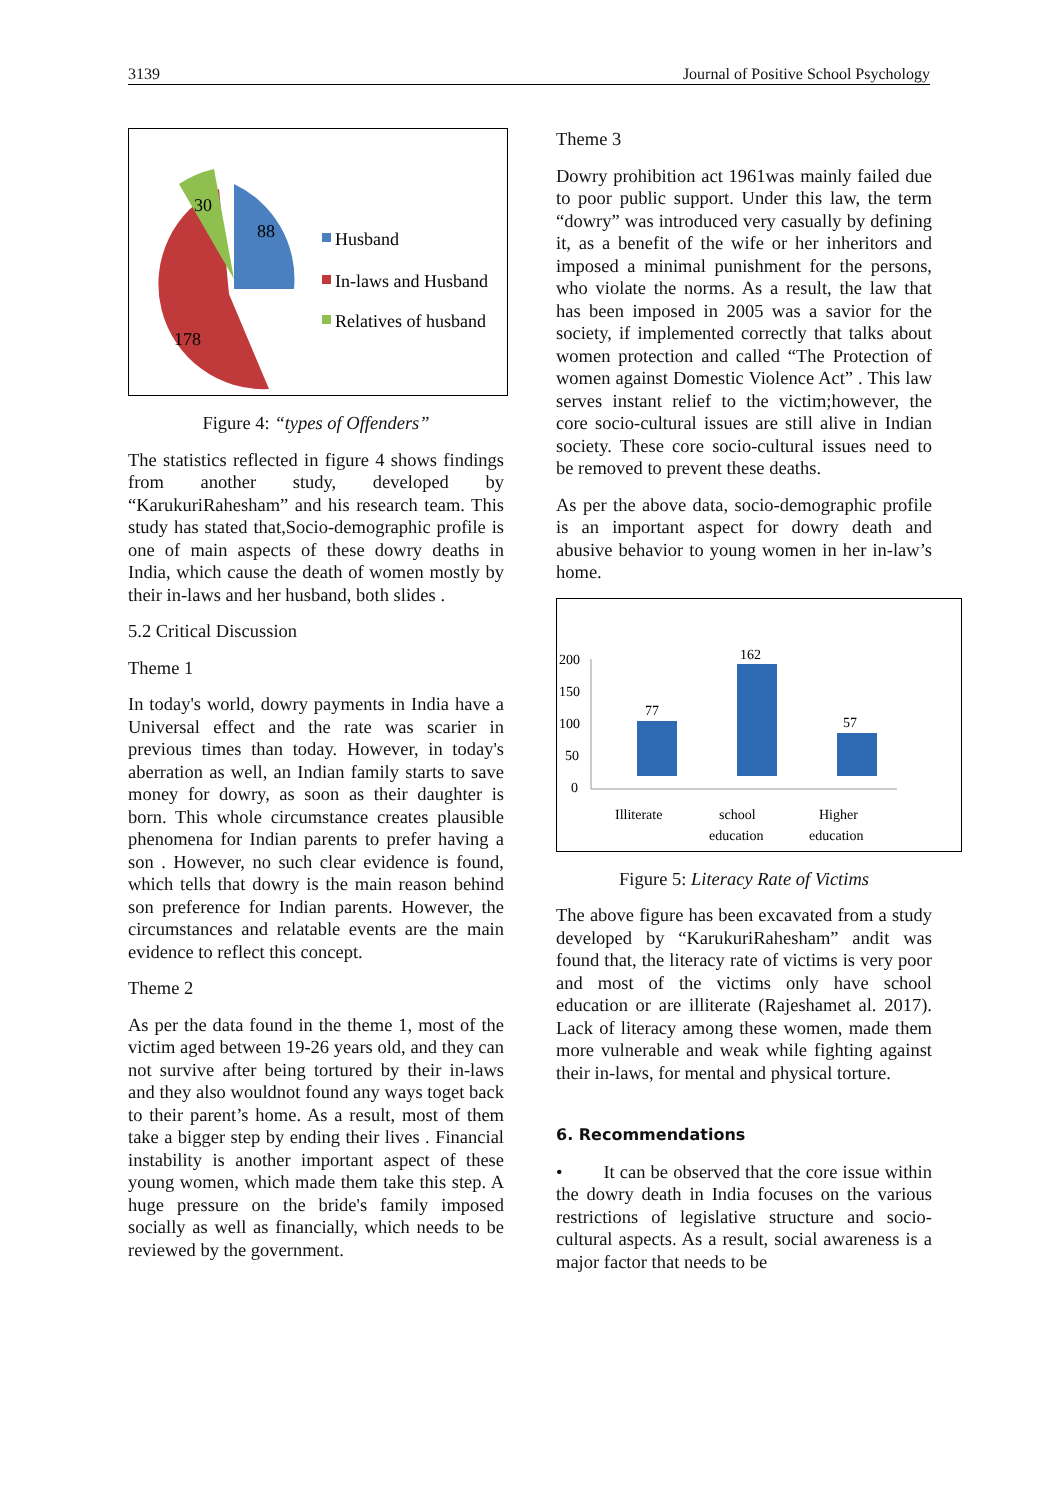3139 Journal of Positive School Psychology
30
88
178
Husband
In-laws and Husband
Relatives of husband
Figure 4: “types of Offenders”
The statistics reflected in figure 4 shows findings from another study, developed by “KarukuriRahesham” and his research team. This study has stated that,Socio-demographic profile is one of main aspects of these dowry deaths in India, which cause the death of women mostly by their in-laws and her husband, both slides .
5.2 Critical Discussion
Theme 1
In today's world, dowry payments in India have a Universal effect and the rate was scarier in previous times than today. However, in today's aberration as well, an Indian family starts to save money for dowry, as soon as their daughter is born. This whole circumstance creates plausible phenomena for Indian parents to prefer having a son . However, no such clear evidence is found, which tells that dowry is the main reason behind son preference for Indian parents. However, the circumstances and relatable events are the main evidence to reflect this concept.
Theme 2
As per the data found in the theme 1, most of the victim aged between 19-26 years old, and they can not survive after being tortured by their in-laws and they also wouldnot found any ways toget back to their parent’s home. As a result, most of them take a bigger step by ending their lives . Financial instability is another important aspect of these young women, which made them take this step. A huge pressure on the bride's family imposed socially as well as financially, which needs to be reviewed by the government.
Theme 3
Dowry prohibition act 1961was mainly failed due to poor public support. Under this law, the term “dowry” was introduced very casually by defining it, as a benefit of the wife or her inheritors and imposed a minimal punishment for the persons, who violate the norms. As a result, the law that has been imposed in 2005 was a savior for the society, if implemented correctly that talks about women protection and called “The Protection of women against Domestic Violence Act” . This law serves instant relief to the victim;however, the core socio-cultural issues are still alive in Indian society. These core socio-cultural issues need to be removed to prevent these deaths.
As per the above data, socio-demographic profile is an important aspect for dowry death and abusive behavior to young women in her in-law’s home.
200
150
100
50
0
77
162
57
Illiterate
school
education
Higher
education
Figure 5: Literacy Rate of Victims
The above figure has been excavated from a study developed by “KarukuriRahesham” andit was found that, the literacy rate of victims is very poor and most of the victims only have school education or are illiterate (Rajeshamet al. 2017). Lack of literacy among these women, made them more vulnerable and weak while fighting against their in-laws, for mental and physical torture.
6. Recommendations
• It can be observed that the core issue within the dowry death in India focuses on the various restrictions of legislative structure and socio-cultural aspects. As a result, social awareness is a major factor that needs to be